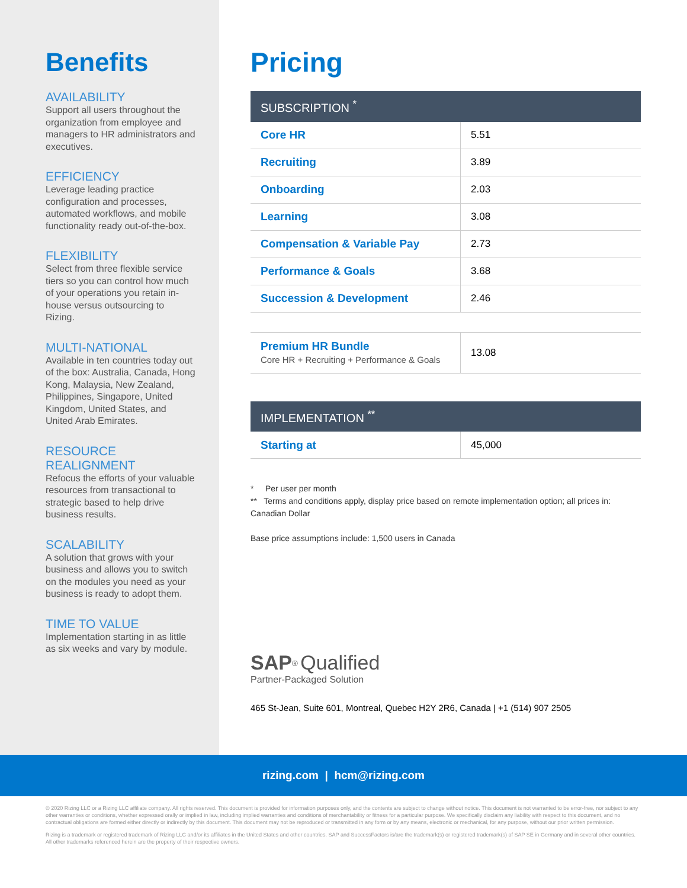Benefits
AVAILABILITY
Support all users throughout the organization from employee and managers to HR administrators and executives.
EFFICIENCY
Leverage leading practice configuration and processes, automated workflows, and mobile functionality ready out-of-the-box.
FLEXIBILITY
Select from three flexible service tiers so you can control how much of your operations you retain in-house versus outsourcing to Rizing.
MULTI-NATIONAL
Available in ten countries today out of the box: Australia, Canada, Hong Kong, Malaysia, New Zealand, Philippines, Singapore, United Kingdom, United States, and United Arab Emirates.
RESOURCE REALIGNMENT
Refocus the efforts of your valuable resources from transactional to strategic based to help drive business results.
SCALABILITY
A solution that grows with your business and allows you to switch on the modules you need as your business is ready to adopt them.
TIME TO VALUE
Implementation starting in as little as six weeks and vary by module.
Pricing
| SUBSCRIPTION <sup>*</sup> | |
| --- | --- |
| Core HR | 5.51 |
| Recruiting | 3.89 |
| Onboarding | 2.03 |
| Learning | 3.08 |
| Compensation & Variable Pay | 2.73 |
| Performance & Goals | 3.68 |
| Succession & Development | 2.46 |
| Premium HR Bundle Core HR + Recruiting + Performance & Goals | 13.08 |
| IMPLEMENTATION <sup>**</sup> | |
| --- | --- |
| Starting at | 45,000 |
* Per user per month
** Terms and conditions apply, display price based on remote implementation option; all prices in: Canadian Dollar
Base price assumptions include: 1,500 users in Canada
SAP<sup>®</sup> Qualified
Partner-Packaged Solution
465 St-Jean, Suite 601, Montreal, Quebec H2Y 2R6, Canada | +1 (514) 907 2505
rizing.com | hcm@rizing.com
© 2020 Rizing LLC or a Rizing LLC affiliate company. All rights reserved. This document is provided for information purposes only, and the contents are subject to change without notice. This document is not warranted to be error-free, nor subject to any other warranties or conditions, whether expressed orally or implied in law, including implied warranties and conditions of merchantability or fitness for a particular purpose. We specifically disclaim any liability with respect to this document, and no contractual obligations are formed either directly or indirectly by this document. This document may not be reproduced or transmitted in any form or by any means, electronic or mechanical, for any purpose, without our prior written permission.
Rizing is a trademark or registered trademark of Rizing LLC and/or its affiliates in the United States and other countries. SAP and SuccessFactors is/are the trademark(s) or registered trademark(s) of SAP SE in Germany and in several other countries. All other trademarks referenced herein are the property of their respective owners.